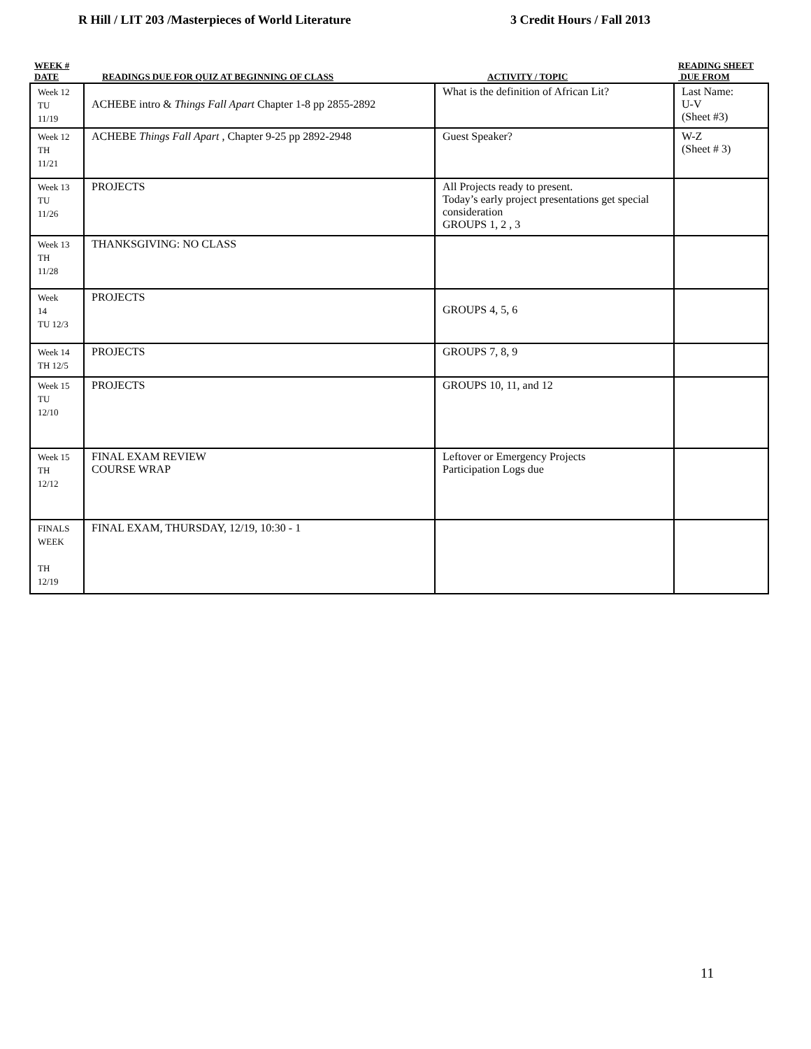R Hill / LIT 203 /Masterpieces of World Literature 3 Credit Hours / Fall 2013
| WEEK # DATE | READINGS DUE FOR QUIZ AT BEGINNING OF CLASS | ACTIVITY / TOPIC | READING SHEET DUE FROM |
| --- | --- | --- | --- |
| Week 12 TU 11/19 | ACHEBE intro & Things Fall Apart Chapter 1-8 pp 2855-2892 | What is the definition of African Lit? | Last Name: U-V (Sheet #3) |
| Week 12 TH 11/21 | ACHEBE Things Fall Apart , Chapter 9-25 pp 2892-2948 | Guest Speaker? | W-Z (Sheet # 3) |
| Week 13 TU 11/26 | PROJECTS | All Projects ready to present. Today’s early project presentations get special consideration GROUPS 1, 2 , 3 | |
| Week 13 TH 11/28 | THANKSGIVING: NO CLASS | | |
| Week 14 TU 12/3 | PROJECTS | GROUPS 4, 5, 6 | |
| Week 14 TH 12/5 | PROJECTS | GROUPS 7, 8, 9 | |
| Week 15 TU 12/10 | PROJECTS | GROUPS 10, 11, and 12 | |
| Week 15 TH 12/12 | FINAL EXAM REVIEW COURSE WRAP | Leftover or Emergency Projects Participation Logs due | |
| FINALS WEEK TH 12/19 | FINAL EXAM, THURSDAY, 12/19, 10:30 - 1 | | |
11